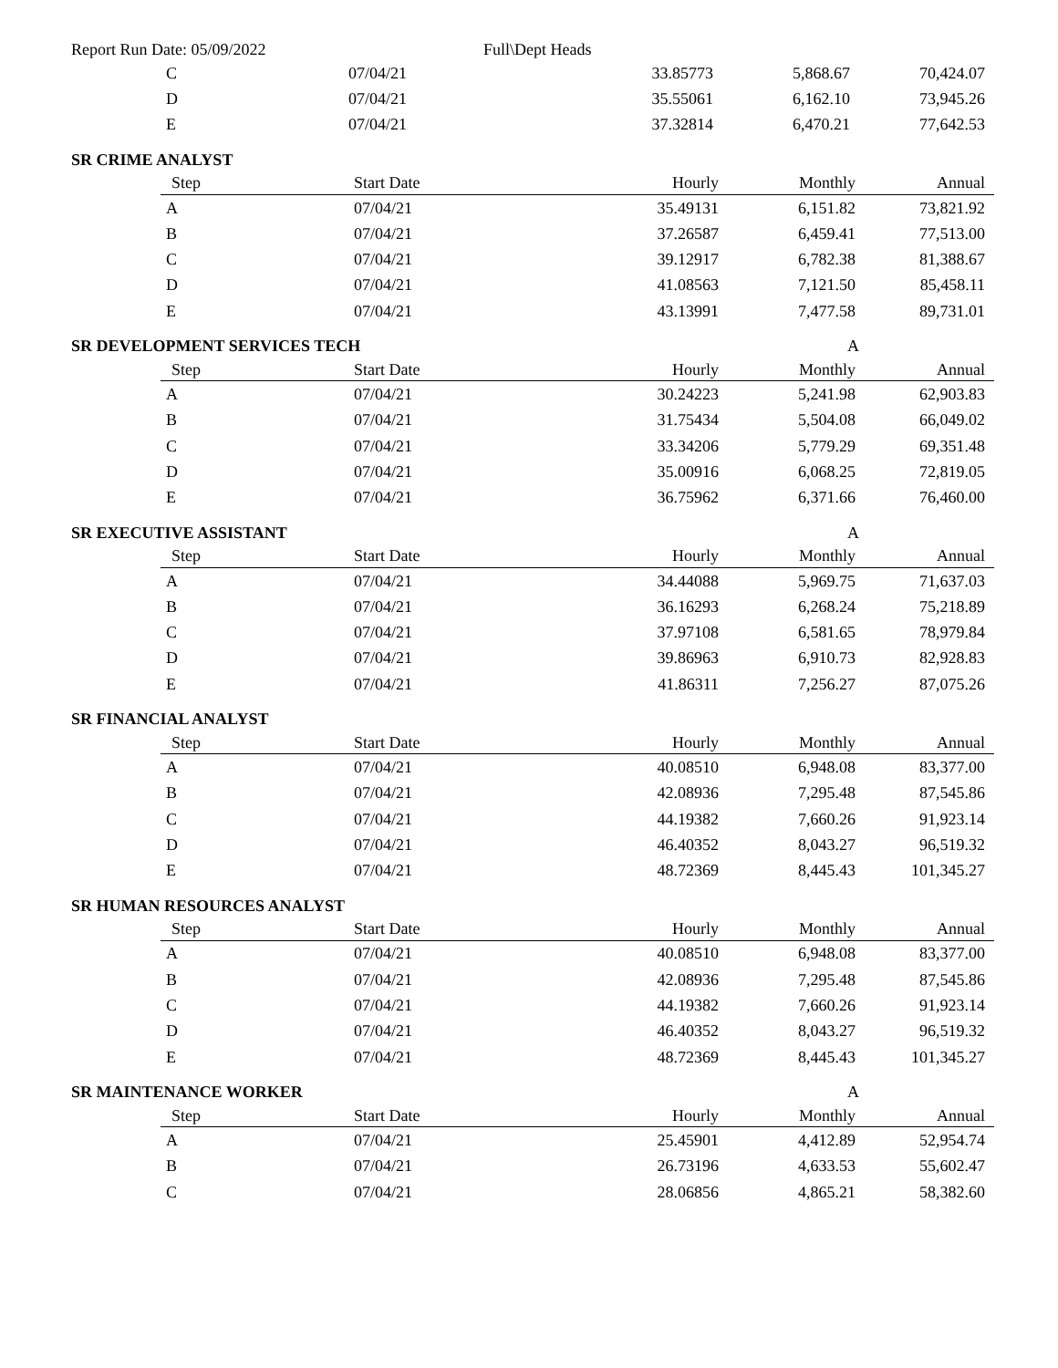Report Run Date: 05/09/2022 Full\Dept Heads
| C | 07/04/21 | 33.85773 | 5,868.67 | 70,424.07 |
| D | 07/04/21 | 35.55061 | 6,162.10 | 73,945.26 |
| E | 07/04/21 | 37.32814 | 6,470.21 | 77,642.53 |
SR CRIME ANALYST
| Step | Start Date | Hourly | Monthly | Annual |
| --- | --- | --- | --- | --- |
| A | 07/04/21 | 35.49131 | 6,151.82 | 73,821.92 |
| B | 07/04/21 | 37.26587 | 6,459.41 | 77,513.00 |
| C | 07/04/21 | 39.12917 | 6,782.38 | 81,388.67 |
| D | 07/04/21 | 41.08563 | 7,121.50 | 85,458.11 |
| E | 07/04/21 | 43.13991 | 7,477.58 | 89,731.01 |
SR DEVELOPMENT SERVICES TECH A
| Step | Start Date | Hourly | Monthly | Annual |
| --- | --- | --- | --- | --- |
| A | 07/04/21 | 30.24223 | 5,241.98 | 62,903.83 |
| B | 07/04/21 | 31.75434 | 5,504.08 | 66,049.02 |
| C | 07/04/21 | 33.34206 | 5,779.29 | 69,351.48 |
| D | 07/04/21 | 35.00916 | 6,068.25 | 72,819.05 |
| E | 07/04/21 | 36.75962 | 6,371.66 | 76,460.00 |
SR EXECUTIVE ASSISTANT A
| Step | Start Date | Hourly | Monthly | Annual |
| --- | --- | --- | --- | --- |
| A | 07/04/21 | 34.44088 | 5,969.75 | 71,637.03 |
| B | 07/04/21 | 36.16293 | 6,268.24 | 75,218.89 |
| C | 07/04/21 | 37.97108 | 6,581.65 | 78,979.84 |
| D | 07/04/21 | 39.86963 | 6,910.73 | 82,928.83 |
| E | 07/04/21 | 41.86311 | 7,256.27 | 87,075.26 |
SR FINANCIAL ANALYST
| Step | Start Date | Hourly | Monthly | Annual |
| --- | --- | --- | --- | --- |
| A | 07/04/21 | 40.08510 | 6,948.08 | 83,377.00 |
| B | 07/04/21 | 42.08936 | 7,295.48 | 87,545.86 |
| C | 07/04/21 | 44.19382 | 7,660.26 | 91,923.14 |
| D | 07/04/21 | 46.40352 | 8,043.27 | 96,519.32 |
| E | 07/04/21 | 48.72369 | 8,445.43 | 101,345.27 |
SR HUMAN RESOURCES ANALYST
| Step | Start Date | Hourly | Monthly | Annual |
| --- | --- | --- | --- | --- |
| A | 07/04/21 | 40.08510 | 6,948.08 | 83,377.00 |
| B | 07/04/21 | 42.08936 | 7,295.48 | 87,545.86 |
| C | 07/04/21 | 44.19382 | 7,660.26 | 91,923.14 |
| D | 07/04/21 | 46.40352 | 8,043.27 | 96,519.32 |
| E | 07/04/21 | 48.72369 | 8,445.43 | 101,345.27 |
SR MAINTENANCE WORKER A
| Step | Start Date | Hourly | Monthly | Annual |
| --- | --- | --- | --- | --- |
| A | 07/04/21 | 25.45901 | 4,412.89 | 52,954.74 |
| B | 07/04/21 | 26.73196 | 4,633.53 | 55,602.47 |
| C | 07/04/21 | 28.06856 | 4,865.21 | 58,382.60 |